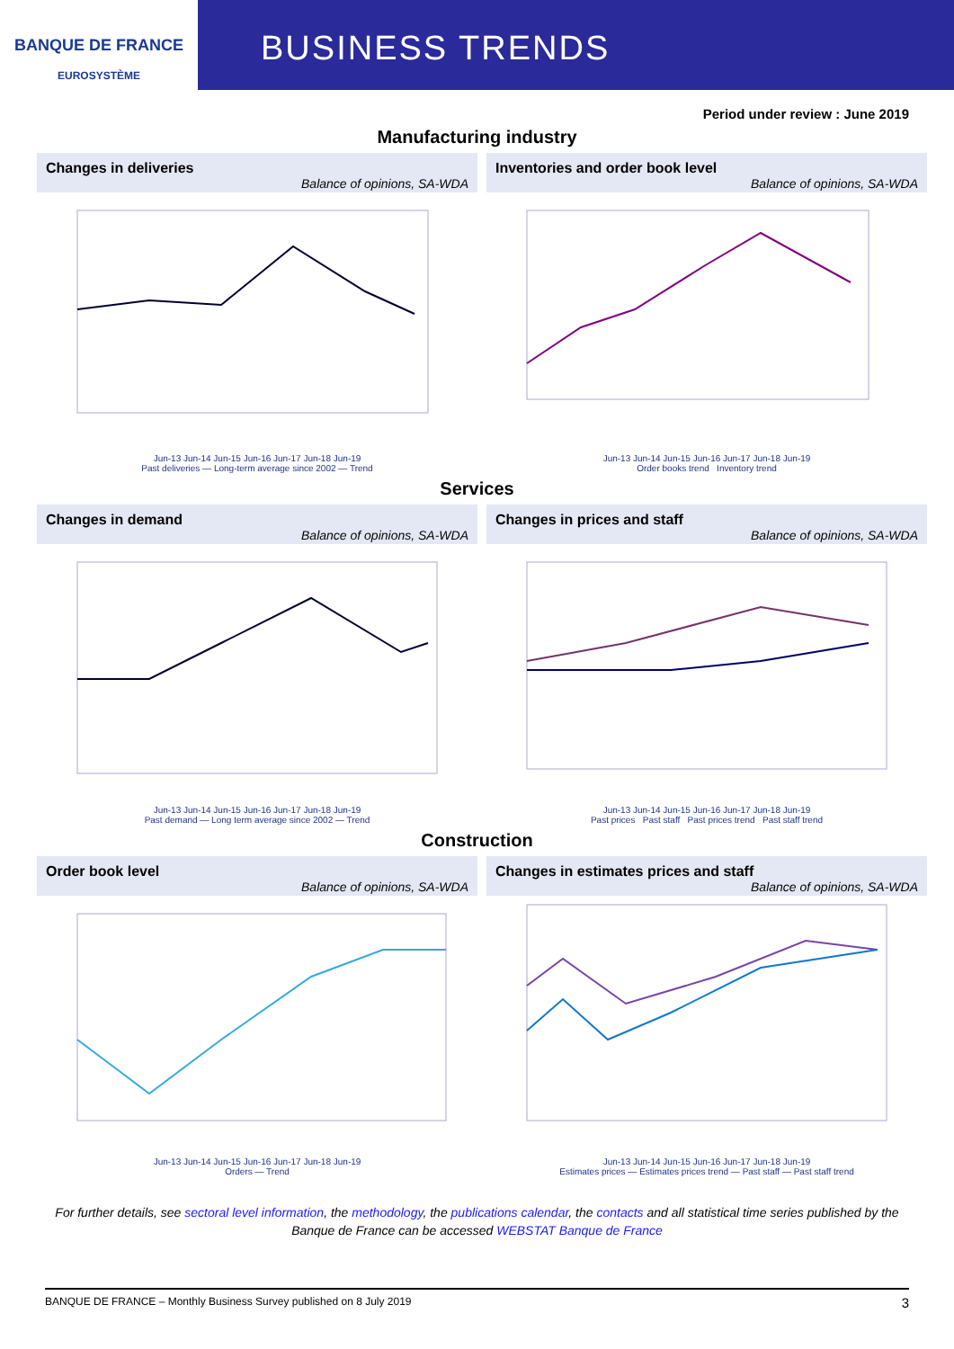BANQUE DE FRANCE
EUROSYSTÈME
BUSINESS TRENDS
Period under review : June 2019
Manufacturing industry
Changes in deliveries
Balance of opinions, SA-WDA
Jun-13 Jun-14 Jun-15 Jun-16 Jun-17 Jun-18 Jun-19
Past deliveries — Long-term average since 2002 — Trend
Inventories and order book level
Balance of opinions, SA-WDA
Jun-13 Jun-14 Jun-15 Jun-16 Jun-17 Jun-18 Jun-19
Order books trend Inventory trend
Services
Changes in demand
Balance of opinions, SA-WDA
Jun-13 Jun-14 Jun-15 Jun-16 Jun-17 Jun-18 Jun-19
Past demand — Long term average since 2002 — Trend
Changes in prices and staff
Balance of opinions, SA-WDA
Jun-13 Jun-14 Jun-15 Jun-16 Jun-17 Jun-18 Jun-19
Past prices Past staff Past prices trend Past staff trend
Construction
Order book level
Balance of opinions, SA-WDA
Jun-13 Jun-14 Jun-15 Jun-16 Jun-17 Jun-18 Jun-19
Orders — Trend
Changes in estimates prices and staff
Balance of opinions, SA-WDA
Jun-13 Jun-14 Jun-15 Jun-16 Jun-17 Jun-18 Jun-19
Estimates prices — Estimates prices trend — Past staff — Past staff trend
For further details, see sectoral level information, the methodology, the publications calendar, the contacts and all statistical time series published by the Banque de France can be accessed WEBSTAT Banque de France
BANQUE DE FRANCE – Monthly Business Survey published on 8 July 2019 3